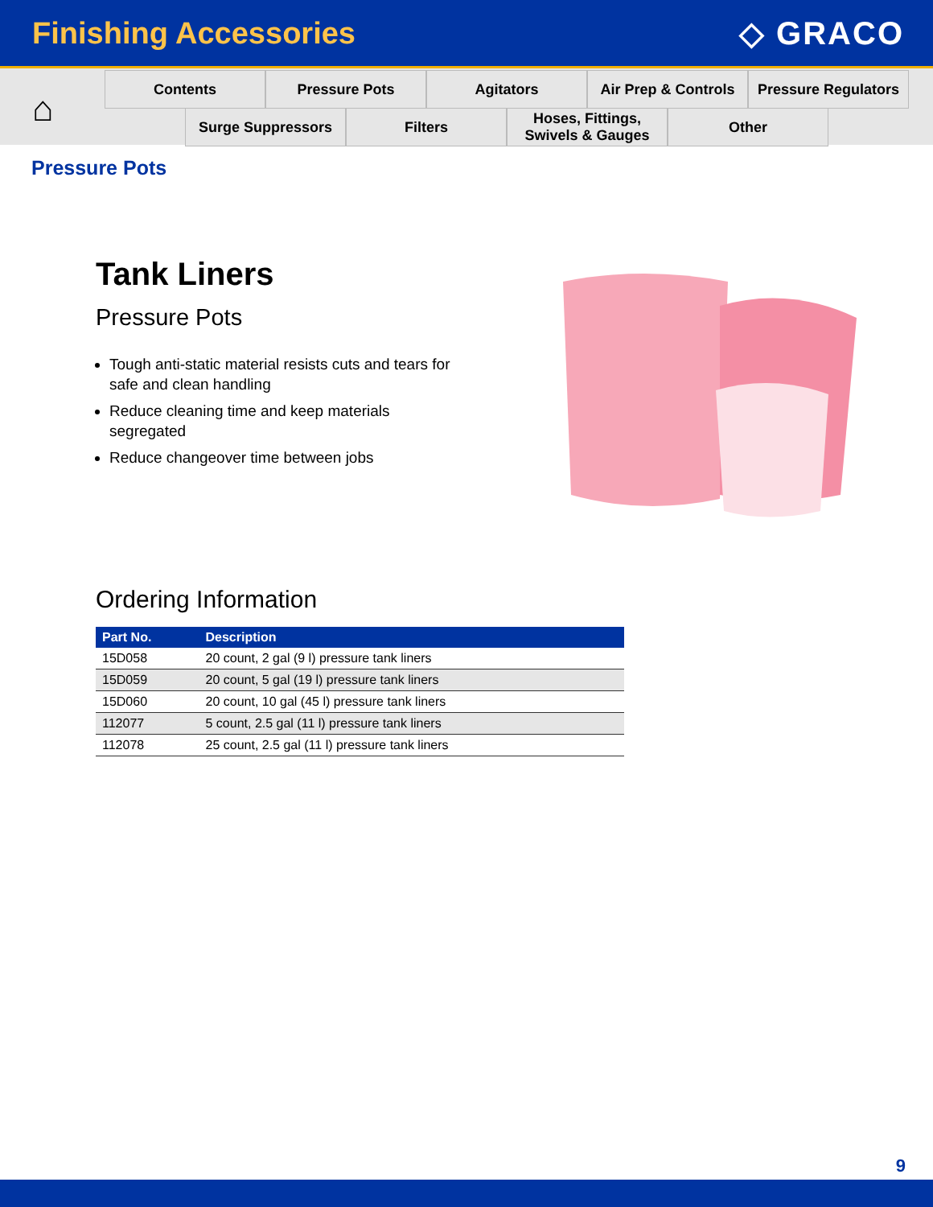Finishing Accessories ◇ GRACO
⌂
Contents Pressure Pots Agitators Air Prep & Controls
Pressure Regulators
Surge Suppressors Filters Hoses, Fittings,
Swivels & Gauges
Other
Pressure Pots
Tank Liners
Pressure Pots
Tough anti-static material resists cuts and tears for safe and clean handling
Reduce cleaning time and keep materials segregated
Reduce changeover time between jobs
Ordering Information
| Part No. | Description |
| --- | --- |
| 15D058 | 20 count, 2 gal (9 l) pressure tank liners |
| 15D059 | 20 count, 5 gal (19 l) pressure tank liners |
| 15D060 | 20 count, 10 gal (45 l) pressure tank liners |
| 112077 | 5 count, 2.5 gal (11 l) pressure tank liners |
| 112078 | 25 count, 2.5 gal (11 l) pressure tank liners |
9